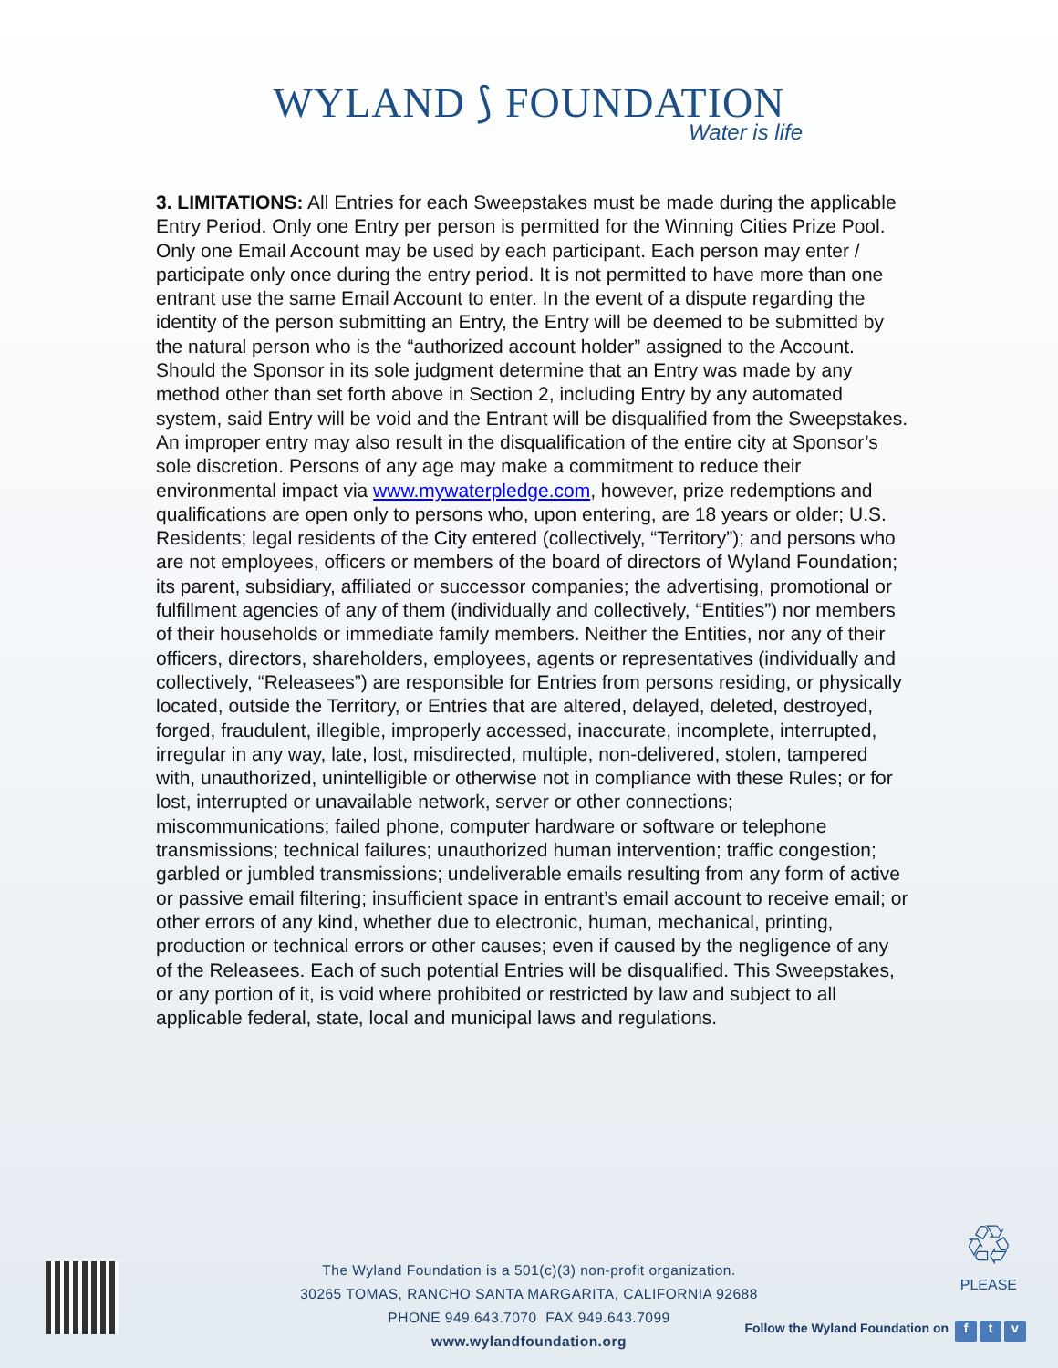WYLAND ⟆ FOUNDATION
Water is life
3. LIMITATIONS: All Entries for each Sweepstakes must be made during the applicable Entry Period. Only one Entry per person is permitted for the Winning Cities Prize Pool. Only one Email Account may be used by each participant. Each person may enter / participate only once during the entry period. It is not permitted to have more than one entrant use the same Email Account to enter. In the event of a dispute regarding the identity of the person submitting an Entry, the Entry will be deemed to be submitted by the natural person who is the “authorized account holder” assigned to the Account. Should the Sponsor in its sole judgment determine that an Entry was made by any method other than set forth above in Section 2, including Entry by any automated system, said Entry will be void and the Entrant will be disqualified from the Sweepstakes. An improper entry may also result in the disqualification of the entire city at Sponsor’s sole discretion. Persons of any age may make a commitment to reduce their environmental impact via www.mywaterpledge.com, however, prize redemptions and qualifications are open only to persons who, upon entering, are 18 years or older; U.S. Residents; legal residents of the City entered (collectively, “Territory”); and persons who are not employees, officers or members of the board of directors of Wyland Foundation; its parent, subsidiary, affiliated or successor companies; the advertising, promotional or fulfillment agencies of any of them (individually and collectively, “Entities”) nor members of their households or immediate family members. Neither the Entities, nor any of their officers, directors, shareholders, employees, agents or representatives (individually and collectively, “Releasees”) are responsible for Entries from persons residing, or physically located, outside the Territory, or Entries that are altered, delayed, deleted, destroyed, forged, fraudulent, illegible, improperly accessed, inaccurate, incomplete, interrupted, irregular in any way, late, lost, misdirected, multiple, non-delivered, stolen, tampered with, unauthorized, unintelligible or otherwise not in compliance with these Rules; or for lost, interrupted or unavailable network, server or other connections; miscommunications; failed phone, computer hardware or software or telephone transmissions; technical failures; unauthorized human intervention; traffic congestion; garbled or jumbled transmissions; undeliverable emails resulting from any form of active or passive email filtering; insufficient space in entrant’s email account to receive email; or other errors of any kind, whether due to electronic, human, mechanical, printing, production or technical errors or other causes; even if caused by the negligence of any of the Releasees. Each of such potential Entries will be disqualified. This Sweepstakes, or any portion of it, is void where prohibited or restricted by law and subject to all applicable federal, state, local and municipal laws and regulations.
The Wyland Foundation is a 501(c)(3) non-profit organization.
30265 TOMAS, RANCHO SANTA MARGARITA, CALIFORNIA 92688
PHONE 949.643.7070 FAX 949.643.7099
www.wylandfoundation.org
♲
PLEASE
Follow the Wyland Foundation on f t v